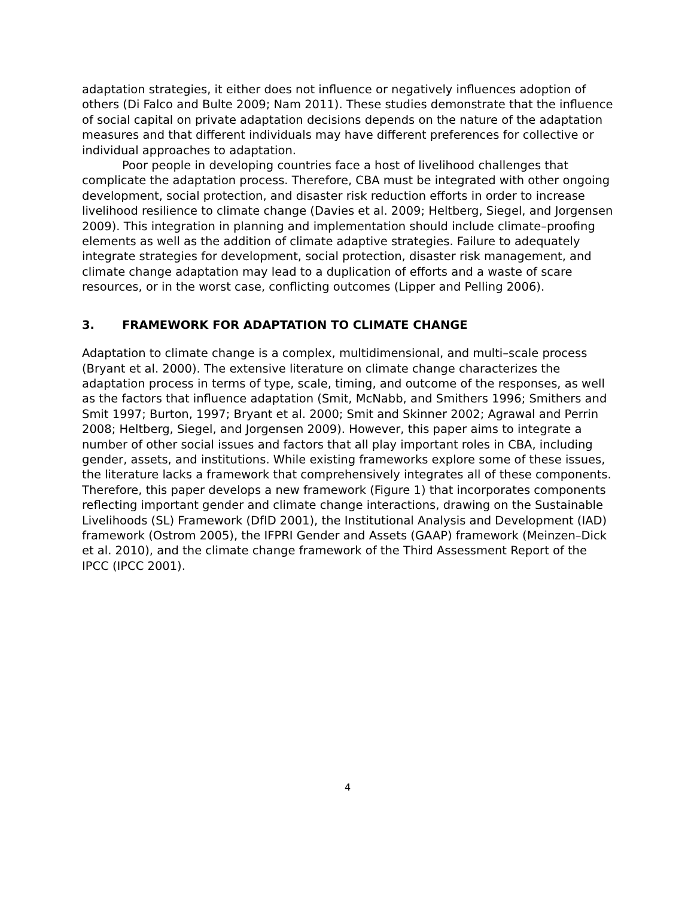adaptation strategies, it either does not influence or negatively influences adoption of others (Di Falco and Bulte 2009; Nam 2011). These studies demonstrate that the influence of social capital on private adaptation decisions depends on the nature of the adaptation measures and that different individuals may have different preferences for collective or individual approaches to adaptation.
Poor people in developing countries face a host of livelihood challenges that complicate the adaptation process. Therefore, CBA must be integrated with other ongoing development, social protection, and disaster risk reduction efforts in order to increase livelihood resilience to climate change (Davies et al. 2009; Heltberg, Siegel, and Jorgensen 2009). This integration in planning and implementation should include climate–proofing elements as well as the addition of climate adaptive strategies. Failure to adequately integrate strategies for development, social protection, disaster risk management, and climate change adaptation may lead to a duplication of efforts and a waste of scare resources, or in the worst case, conflicting outcomes (Lipper and Pelling 2006).
3. FRAMEWORK FOR ADAPTATION TO CLIMATE CHANGE
Adaptation to climate change is a complex, multidimensional, and multi–scale process (Bryant et al. 2000). The extensive literature on climate change characterizes the adaptation process in terms of type, scale, timing, and outcome of the responses, as well as the factors that influence adaptation (Smit, McNabb, and Smithers 1996; Smithers and Smit 1997; Burton, 1997; Bryant et al. 2000; Smit and Skinner 2002; Agrawal and Perrin 2008; Heltberg, Siegel, and Jorgensen 2009). However, this paper aims to integrate a number of other social issues and factors that all play important roles in CBA, including gender, assets, and institutions. While existing frameworks explore some of these issues, the literature lacks a framework that comprehensively integrates all of these components. Therefore, this paper develops a new framework (Figure 1) that incorporates components reflecting important gender and climate change interactions, drawing on the Sustainable Livelihoods (SL) Framework (DfID 2001), the Institutional Analysis and Development (IAD) framework (Ostrom 2005), the IFPRI Gender and Assets (GAAP) framework (Meinzen–Dick et al. 2010), and the climate change framework of the Third Assessment Report of the IPCC (IPCC 2001).
4